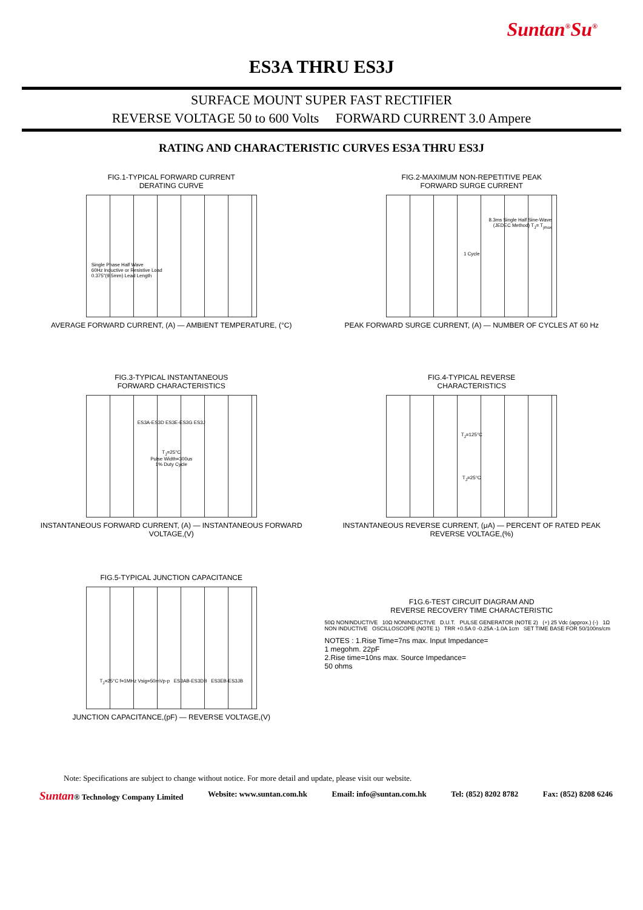Suntan<sup>®</sup>Su<sup>®</sup>
ES3A THRU ES3J
SURFACE MOUNT SUPER FAST RECTIFIER
REVERSE VOLTAGE 50 to 600 Volts FORWARD CURRENT 3.0 Ampere
RATING AND CHARACTERISTIC CURVES ES3A THRU ES3J
FIG.1-TYPICAL FORWARD CURRENT
DERATING CURVE
Single Phase Half Wave
60Hz Inductive or Resistive Load
0.375"(9.5mm) Lead Length
AVERAGE FORWARD CURRENT, (A) — AMBIENT TEMPERATURE, (°C)
FIG.2-MAXIMUM NON-REPETITIVE PEAK
FORWARD SURGE CURRENT
8.3ms Single Half Sine-Wave
(JEDEC Method) T<sub>J</sub>= T<sub>jmax</sub>
1 Cycle
PEAK FORWARD SURGE CURRENT, (A) — NUMBER OF CYCLES AT 60 Hz
FIG.3-TYPICAL INSTANTANEOUS
FORWARD CHARACTERISTICS
ES3A-ES3D ES3E-ES3G ES3J
T<sub>J</sub>=25°C
Pulse Width=300us
1% Duty Cycle
INSTANTANEOUS FORWARD CURRENT, (A) — INSTANTANEOUS FORWARD VOLTAGE,(V)
FIG.4-TYPICAL REVERSE
CHARACTERISTICS
T<sub>J</sub>=125°C
T<sub>J</sub>=25°C
INSTANTANEOUS REVERSE CURRENT, (μA) — PERCENT OF RATED PEAK REVERSE VOLTAGE,(%)
FIG.5-TYPICAL JUNCTION CAPACITANCE
T<sub>J</sub>=25°C f=1MHz Vsig=50mVp-p ES3AB-ES3DB ES3EB-ES3JB
JUNCTION CAPACITANCE,(pF) — REVERSE VOLTAGE,(V)
F1G.6-TEST CIRCUIT DIAGRAM AND
REVERSE RECOVERY TIME CHARACTERISTIC
50Ω NONINDUCTIVE 10Ω NONINDUCTIVE D.U.T. PULSE GENERATOR (NOTE 2) (+) 25 Vdc (approx.) (-) 1Ω NON INDUCTIVE OSCILLOSCOPE (NOTE 1) TRR +0.5A 0 -0.25A -1.0A 1cm SET TIME BASE FOR 50/100ns/cm
NOTES : 1.Rise Time=7ns max. Input Impedance=
1 megohm. 22pF
2.Rise time=10ns max. Source Impedance=
50 ohms
Note: Specifications are subject to change without notice. For more detail and update, please visit our website.
Suntan® Technology Company Limited Website: www.suntan.com.hk Email: info@suntan.com.hk Tel: (852) 8202 8782 Fax: (852) 8208 6246